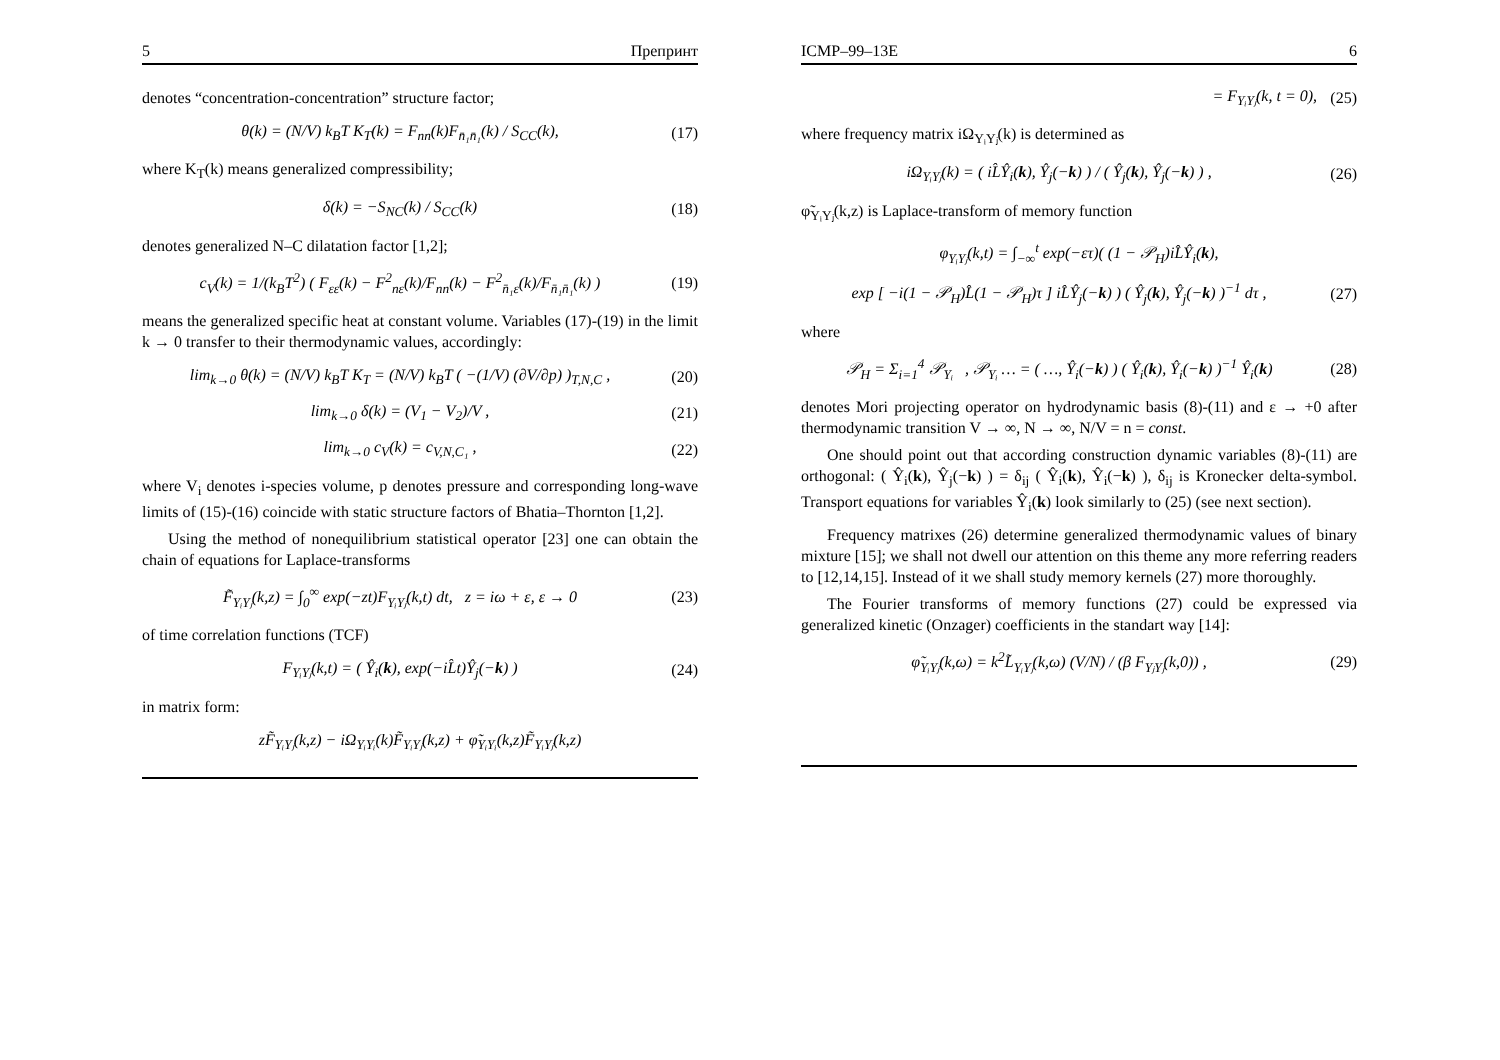5 Препринт
denotes “concentration-concentration” structure factor;
θ(k) = (N/V) k<sub>B</sub>T K<sub>T</sub>(k) = F<sub>nn</sub>(k)F<sub>n̄₁n̄₁</sub>(k) / S<sub>CC</sub>(k), (17)
where K<sub>T</sub>(k) means generalized compressibility;
δ(k) = −S<sub>NC</sub>(k) / S<sub>CC</sub>(k) (18)
denotes generalized N–C dilatation factor [1,2];
c<sub>V</sub>(k) = 1/(k<sub>B</sub>T<sup>2</sup>) ( F<sub>εε</sub>(k) − F<sup>2</sup><sub>nε</sub>(k)/F<sub>nn</sub>(k) − F<sup>2</sup><sub>n̄₁ε</sub>(k)/F<sub>n̄₁n̄₁</sub>(k) ) (19)
means the generalized specific heat at constant volume. Variables (17)-(19) in the limit k → 0 transfer to their thermodynamic values, accordingly:
lim<sub>k→0</sub> θ(k) = (N/V) k<sub>B</sub>T K<sub>T</sub> = (N/V) k<sub>B</sub>T ( −(1/V) (∂V/∂p) )<sub>T,N,C</sub> , (20)
lim<sub>k→0</sub> δ(k) = (V<sub>1</sub> − V<sub>2</sub>)/V , (21)
lim<sub>k→0</sub> c<sub>V</sub>(k) = c<sub>V,N,C₁</sub> , (22)
where V<sub>i</sub> denotes i-species volume, p denotes pressure and corresponding long-wave limits of (15)-(16) coincide with static structure factors of Bhatia–Thornton [1,2].
Using the method of nonequilibrium statistical operator [23] one can obtain the chain of equations for Laplace-transforms
F̃<sub>YᵢYⱼ</sub>(k,z) = ∫<sub>0</sub><sup>∞</sup> exp(−zt)F<sub>YᵢYⱼ</sub>(k,t) dt, z = iω + ε, ε → 0 (23)
of time correlation functions (TCF)
F<sub>YᵢYⱼ</sub>(k,t) = ( Ŷ<sub>i</sub>(k), exp(−iL̂t)Ŷ<sub>j</sub>(−k) ) (24)
in matrix form:
zF̃<sub>YᵢYⱼ</sub>(k,z) − iΩ<sub>YᵢYᵢ</sub>(k)F̃<sub>YᵢYⱼ</sub>(k,z) + φ̃<sub>YᵢYᵢ</sub>(k,z)F̃<sub>YᵢYⱼ</sub>(k,z)
ICMP–99–13E 6
= F<sub>YᵢYⱼ</sub>(k, t = 0), (25)
where frequency matrix iΩ<sub>YᵢYⱼ</sub>(k) is determined as
iΩ<sub>YᵢYⱼ</sub>(k) = ( iL̂Ŷ<sub>i</sub>(k), Ŷ<sub>j</sub>(−k) ) / ( Ŷ<sub>j</sub>(k), Ŷ<sub>j</sub>(−k) ) , (26)
φ̃<sub>YᵢYⱼ</sub>(k,z) is Laplace-transform of memory function
φ<sub>YᵢYⱼ</sub>(k,t) = ∫<sub>−∞</sub><sup>t</sup> exp(−ετ)( (1 − 𝒫<sub>H</sub>)iL̂Ŷ<sub>i</sub>(k),
exp [ −i(1 − 𝒫<sub>H</sub>)L̂(1 − 𝒫<sub>H</sub>)τ ] iL̂Ŷ<sub>j</sub>(−k) ) ( Ŷ<sub>j</sub>(k), Ŷ<sub>j</sub>(−k) )<sup>−1</sup> dτ , (27)
where
𝒫<sub>H</sub> = Σ<sub>i=1</sub><sup>4</sup> 𝒫<sub>Yᵢ</sub> , 𝒫<sub>Yᵢ</sub> … = ( …, Ŷ<sub>i</sub>(−k) ) ( Ŷ<sub>i</sub>(k), Ŷ<sub>i</sub>(−k) )<sup>−1</sup> Ŷ<sub>i</sub>(k) (28)
denotes Mori projecting operator on hydrodynamic basis (8)-(11) and ε → +0 after thermodynamic transition V → ∞, N → ∞, N/V = n = const.
One should point out that according construction dynamic variables (8)-(11) are orthogonal: ( Ŷ<sub>i</sub>(k), Ŷ<sub>j</sub>(−k) ) = δ<sub>ij</sub> ( Ŷ<sub>i</sub>(k), Ŷ<sub>i</sub>(−k) ), δ<sub>ij</sub> is Kronecker delta-symbol. Transport equations for variables Ŷ<sub>i</sub>(k) look similarly to (25) (see next section).
Frequency matrixes (26) determine generalized thermodynamic values of binary mixture [15]; we shall not dwell our attention on this theme any more referring readers to [12,14,15]. Instead of it we shall study memory kernels (27) more thoroughly.
The Fourier transforms of memory functions (27) could be expressed via generalized kinetic (Onzager) coefficients in the standart way [14]:
φ̃<sub>YᵢYⱼ</sub>(k,ω) = k<sup>2</sup>L̃<sub>YᵢYⱼ</sub>(k,ω) (V/N) / (β F<sub>YⱼYⱼ</sub>(k,0)) , (29)